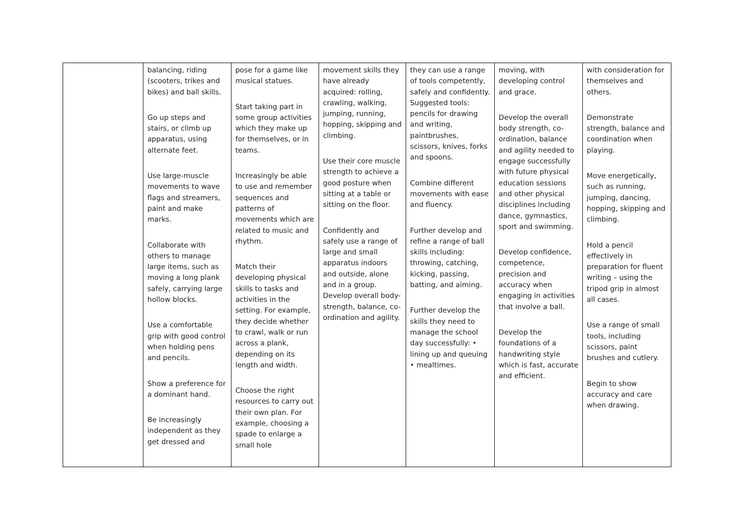| | balancing, riding (scooters, trikes and bikes) and ball skills. Go up steps and stairs, or climb up apparatus, using alternate feet. Use large-muscle movements to wave flags and streamers, paint and make marks. Collaborate with others to manage large items, such as moving a long plank safely, carrying large hollow blocks. Use a comfortable grip with good control when holding pens and pencils. Show a preference for a dominant hand. Be increasingly independent as they get dressed and | pose for a game like musical statues. Start taking part in some group activities which they make up for themselves, or in teams. Increasingly be able to use and remember sequences and patterns of movements which are related to music and rhythm. Match their developing physical skills to tasks and activities in the setting. For example, they decide whether to crawl, walk or run across a plank, depending on its length and width. Choose the right resources to carry out their own plan. For example, choosing a spade to enlarge a small hole | movement skills they have already acquired: rolling, crawling, walking, jumping, running, hopping, skipping and climbing. Use their core muscle strength to achieve a good posture when sitting at a table or sitting on the floor. Confidently and safely use a range of large and small apparatus indoors and outside, alone and in a group. Develop overall body-strength, balance, co-ordination and agility. | they can use a range of tools competently, safely and confidently. Suggested tools: pencils for drawing and writing, paintbrushes, scissors, knives, forks and spoons. Combine different movements with ease and fluency. Further develop and refine a range of ball skills including: throwing, catching, kicking, passing, batting, and aiming. Further develop the skills they need to manage the school day successfully: • lining up and queuing • mealtimes. | moving, with developing control and grace. Develop the overall body strength, co-ordination, balance and agility needed to engage successfully with future physical education sessions and other physical disciplines including dance, gymnastics, sport and swimming. Develop confidence, competence, precision and accuracy when engaging in activities that involve a ball. Develop the foundations of a handwriting style which is fast, accurate and efficient. | with consideration for themselves and others. Demonstrate strength, balance and coordination when playing. Move energetically, such as running, jumping, dancing, hopping, skipping and climbing. Hold a pencil effectively in preparation for fluent writing – using the tripod grip in almost all cases. Use a range of small tools, including scissors, paint brushes and cutlery. Begin to show accuracy and care when drawing. |